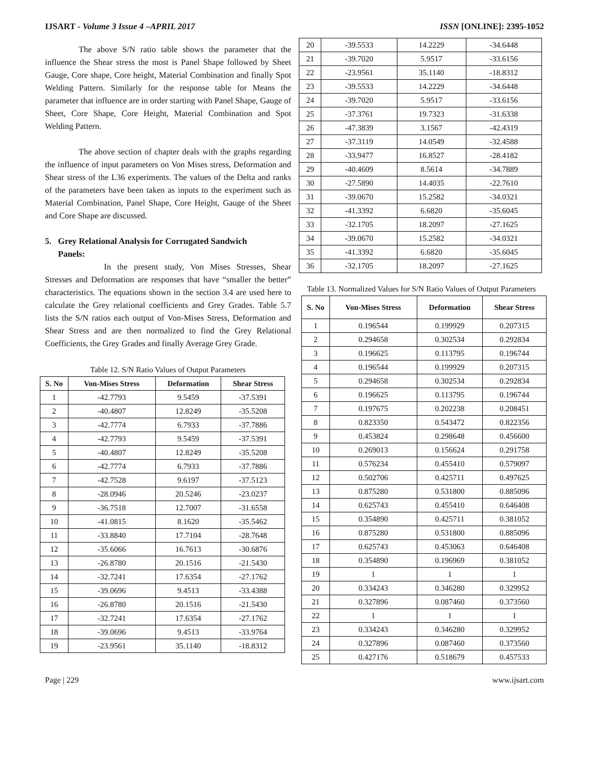IJSART - Volume 3 Issue 4 –APRIL 2017 ISSN [ONLINE]: 2395-1052
    The above S/N ratio table shows the parameter that the influence the Shear stress the most is Panel Shape followed by Sheet Gauge, Core shape, Core height, Material Combination and finally Spot Welding Pattern. Similarly for the response table for Means the parameter that influence are in order starting with Panel Shape, Gauge of Sheet, Core Shape, Core Height, Material Combination and Spot Welding Pattern.
    The above section of chapter deals with the graphs regarding the influence of input parameters on Von Mises stress, Deformation and Shear stress of the L36 experiments. The values of the Delta and ranks of the parameters have been taken as inputs to the experiment such as Material Combination, Panel Shape, Core Height, Gauge of the Sheet and Core Shape are discussed.
5. Grey Relational Analysis for Corrugated Sandwich
  Panels:
       In the present study, Von Mises Stresses, Shear Stresses and Deformation are responses that have “smaller the better” characteristics. The equations shown in the section 3.4 are used here to calculate the Grey relational coefficients and Grey Grades. Table 5.7 lists the S/N ratios each output of Von-Mises Stress, Deformation and Shear Stress and are then normalized to find the Grey Relational Coefficients, the Grey Grades and finally Average Grey Grade.
Table 12. S/N Ratio Values of Output Parameters
| S. No | Von-Mises Stress | Deformation | Shear Stress |
| --- | --- | --- | --- |
| 1 | -42.7793 | 9.5459 | -37.5391 |
| 2 | -40.4807 | 12.8249 | -35.5208 |
| 3 | -42.7774 | 6.7933 | -37.7886 |
| 4 | -42.7793 | 9.5459 | -37.5391 |
| 5 | -40.4807 | 12.8249 | -35.5208 |
| 6 | -42.7774 | 6.7933 | -37.7886 |
| 7 | -42.7528 | 9.6197 | -37.5123 |
| 8 | -28.0946 | 20.5246 | -23.0237 |
| 9 | -36.7518 | 12.7007 | -31.6558 |
| 10 | -41.0815 | 8.1620 | -35.5462 |
| 11 | -33.8840 | 17.7104 | -28.7648 |
| 12 | -35.6066 | 16.7613 | -30.6876 |
| 13 | -26.8780 | 20.1516 | -21.5430 |
| 14 | -32.7241 | 17.6354 | -27.1762 |
| 15 | -39.0696 | 9.4513 | -33.4388 |
| 16 | -26.8780 | 20.1516 | -21.5430 |
| 17 | -32.7241 | 17.6354 | -27.1762 |
| 18 | -39.0696 | 9.4513 | -33.9764 |
| 19 | -23.9561 | 35.1140 | -18.8312 |
| 20 | -39.5533 | 14.2229 | -34.6448 |
| 21 | -39.7020 | 5.9517 | -33.6156 |
| 22 | -23.9561 | 35.1140 | -18.8312 |
| 23 | -39.5533 | 14.2229 | -34.6448 |
| 24 | -39.7020 | 5.9517 | -33.6156 |
| 25 | -37.3761 | 19.7323 | -31.6338 |
| 26 | -47.3839 | 3.1567 | -42.4319 |
| 27 | -37.3119 | 14.0549 | -32.4588 |
| 28 | -33.9477 | 16.8527 | -28.4182 |
| 29 | -40.4609 | 8.5614 | -34.7889 |
| 30 | -27.5890 | 14.4035 | -22.7610 |
| 31 | -39.0670 | 15.2582 | -34.0321 |
| 32 | -41.3392 | 6.6820 | -35.6045 |
| 33 | -32.1705 | 18.2097 | -27.1625 |
| 34 | -39.0670 | 15.2582 | -34.0321 |
| 35 | -41.3392 | 6.6820 | -35.6045 |
| 36 | -32.1705 | 18.2097 | -27.1625 |
Table 13. Normalized Values for S/N Ratio Values of Output Parameters
| S. No | Von-Mises Stress | Deformation | Shear Stress |
| --- | --- | --- | --- |
| 1 | 0.196544 | 0.199929 | 0.207315 |
| 2 | 0.294658 | 0.302534 | 0.292834 |
| 3 | 0.196625 | 0.113795 | 0.196744 |
| 4 | 0.196544 | 0.199929 | 0.207315 |
| 5 | 0.294658 | 0.302534 | 0.292834 |
| 6 | 0.196625 | 0.113795 | 0.196744 |
| 7 | 0.197675 | 0.202238 | 0.208451 |
| 8 | 0.823350 | 0.543472 | 0.822356 |
| 9 | 0.453824 | 0.298648 | 0.456600 |
| 10 | 0.269013 | 0.156624 | 0.291758 |
| 11 | 0.576234 | 0.455410 | 0.579097 |
| 12 | 0.502706 | 0.425711 | 0.497625 |
| 13 | 0.875280 | 0.531800 | 0.885096 |
| 14 | 0.625743 | 0.455410 | 0.646408 |
| 15 | 0.354890 | 0.425711 | 0.381052 |
| 16 | 0.875280 | 0.531800 | 0.885096 |
| 17 | 0.625743 | 0.453063 | 0.646408 |
| 18 | 0.354890 | 0.196969 | 0.381052 |
| 19 | 1 | 1 | 1 |
| 20 | 0.334243 | 0.346280 | 0.329952 |
| 21 | 0.327896 | 0.087460 | 0.373560 |
| 22 | 1 | 1 | 1 |
| 23 | 0.334243 | 0.346280 | 0.329952 |
| 24 | 0.327896 | 0.087460 | 0.373560 |
| 25 | 0.427176 | 0.518679 | 0.457533 |
Page | 229 www.ijsart.com